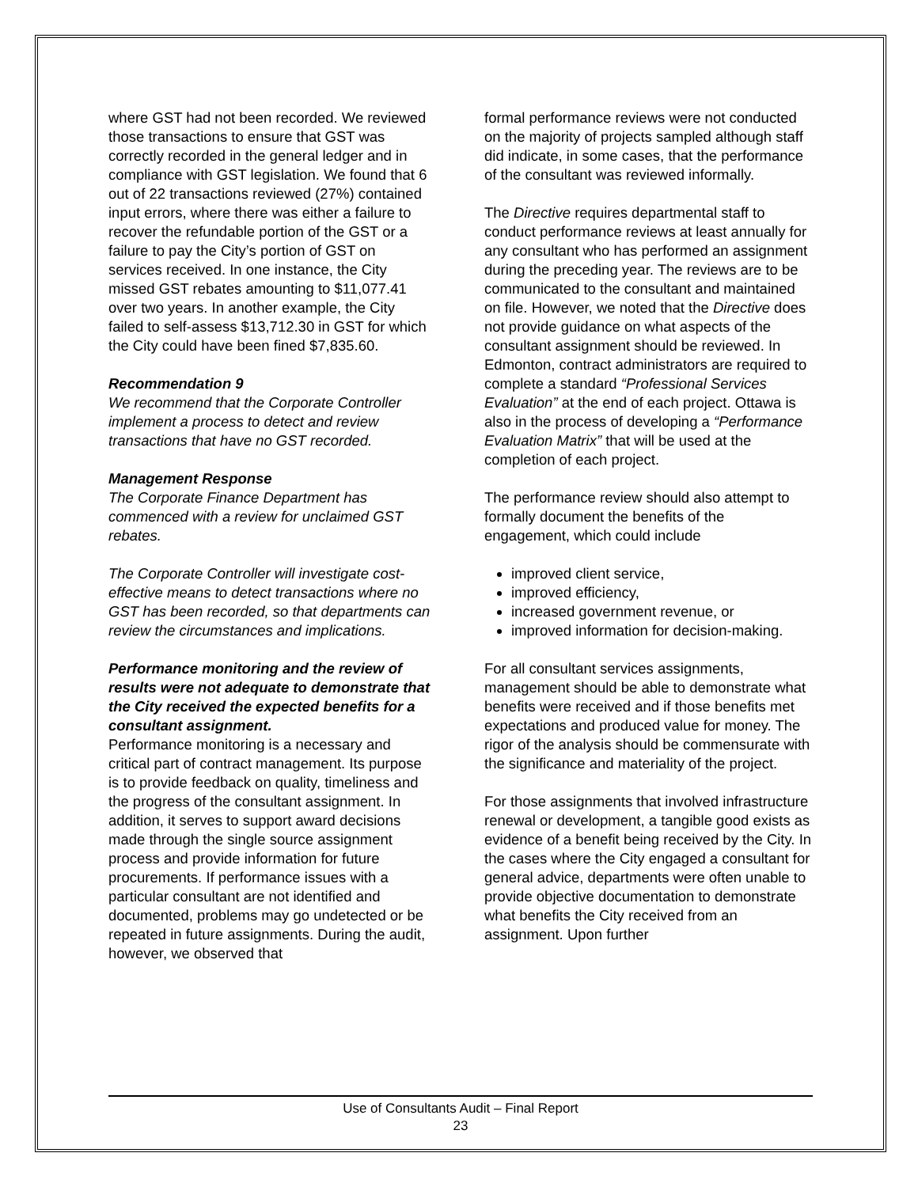where GST had not been recorded. We reviewed those transactions to ensure that GST was correctly recorded in the general ledger and in compliance with GST legislation. We found that 6 out of 22 transactions reviewed (27%) contained input errors, where there was either a failure to recover the refundable portion of the GST or a failure to pay the City’s portion of GST on services received. In one instance, the City missed GST rebates amounting to $11,077.41 over two years. In another example, the City failed to self-assess $13,712.30 in GST for which the City could have been fined $7,835.60.
Recommendation 9
We recommend that the Corporate Controller implement a process to detect and review transactions that have no GST recorded.
Management Response
The Corporate Finance Department has commenced with a review for unclaimed GST rebates.
The Corporate Controller will investigate cost-effective means to detect transactions where no GST has been recorded, so that departments can review the circumstances and implications.
Performance monitoring and the review of results were not adequate to demonstrate that the City received the expected benefits for a consultant assignment.
Performance monitoring is a necessary and critical part of contract management. Its purpose is to provide feedback on quality, timeliness and the progress of the consultant assignment. In addition, it serves to support award decisions made through the single source assignment process and provide information for future procurements. If performance issues with a particular consultant are not identified and documented, problems may go undetected or be repeated in future assignments. During the audit, however, we observed that
formal performance reviews were not conducted on the majority of projects sampled although staff did indicate, in some cases, that the performance of the consultant was reviewed informally.
The Directive requires departmental staff to conduct performance reviews at least annually for any consultant who has performed an assignment during the preceding year. The reviews are to be communicated to the consultant and maintained on file. However, we noted that the Directive does not provide guidance on what aspects of the consultant assignment should be reviewed. In Edmonton, contract administrators are required to complete a standard “Professional Services Evaluation” at the end of each project. Ottawa is also in the process of developing a “Performance Evaluation Matrix” that will be used at the completion of each project.
The performance review should also attempt to formally document the benefits of the engagement, which could include
improved client service,
improved efficiency,
increased government revenue, or
improved information for decision-making.
For all consultant services assignments, management should be able to demonstrate what benefits were received and if those benefits met expectations and produced value for money. The rigor of the analysis should be commensurate with the significance and materiality of the project.
For those assignments that involved infrastructure renewal or development, a tangible good exists as evidence of a benefit being received by the City. In the cases where the City engaged a consultant for general advice, departments were often unable to provide objective documentation to demonstrate what benefits the City received from an assignment. Upon further
Use of Consultants Audit – Final Report
23